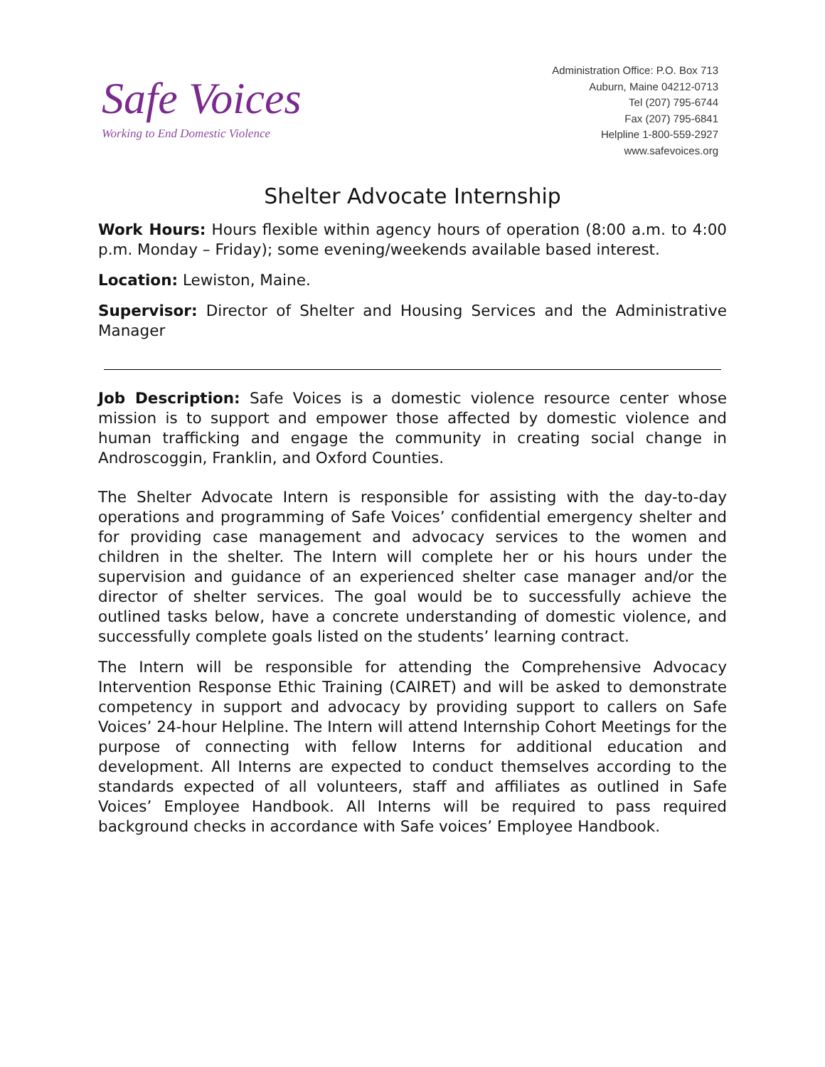Safe Voices
Working to End Domestic Violence
Administration Office: P.O. Box 713
Auburn, Maine 04212-0713
Tel (207) 795-6744
Fax (207) 795-6841
Helpline 1-800-559-2927
www.safevoices.org
Shelter Advocate Internship
Work Hours: Hours flexible within agency hours of operation (8:00 a.m. to 4:00 p.m. Monday – Friday); some evening/weekends available based interest.
Location: Lewiston, Maine.
Supervisor: Director of Shelter and Housing Services and the Administrative Manager
Job Description: Safe Voices is a domestic violence resource center whose mission is to support and empower those affected by domestic violence and human trafficking and engage the community in creating social change in Androscoggin, Franklin, and Oxford Counties.
The Shelter Advocate Intern is responsible for assisting with the day-to-day operations and programming of Safe Voices’ confidential emergency shelter and for providing case management and advocacy services to the women and children in the shelter. The Intern will complete her or his hours under the supervision and guidance of an experienced shelter case manager and/or the director of shelter services. The goal would be to successfully achieve the outlined tasks below, have a concrete understanding of domestic violence, and successfully complete goals listed on the students’ learning contract.
The Intern will be responsible for attending the Comprehensive Advocacy Intervention Response Ethic Training (CAIRET) and will be asked to demonstrate competency in support and advocacy by providing support to callers on Safe Voices’ 24-hour Helpline. The Intern will attend Internship Cohort Meetings for the purpose of connecting with fellow Interns for additional education and development. All Interns are expected to conduct themselves according to the standards expected of all volunteers, staff and affiliates as outlined in Safe Voices’ Employee Handbook. All Interns will be required to pass required background checks in accordance with Safe voices’ Employee Handbook.